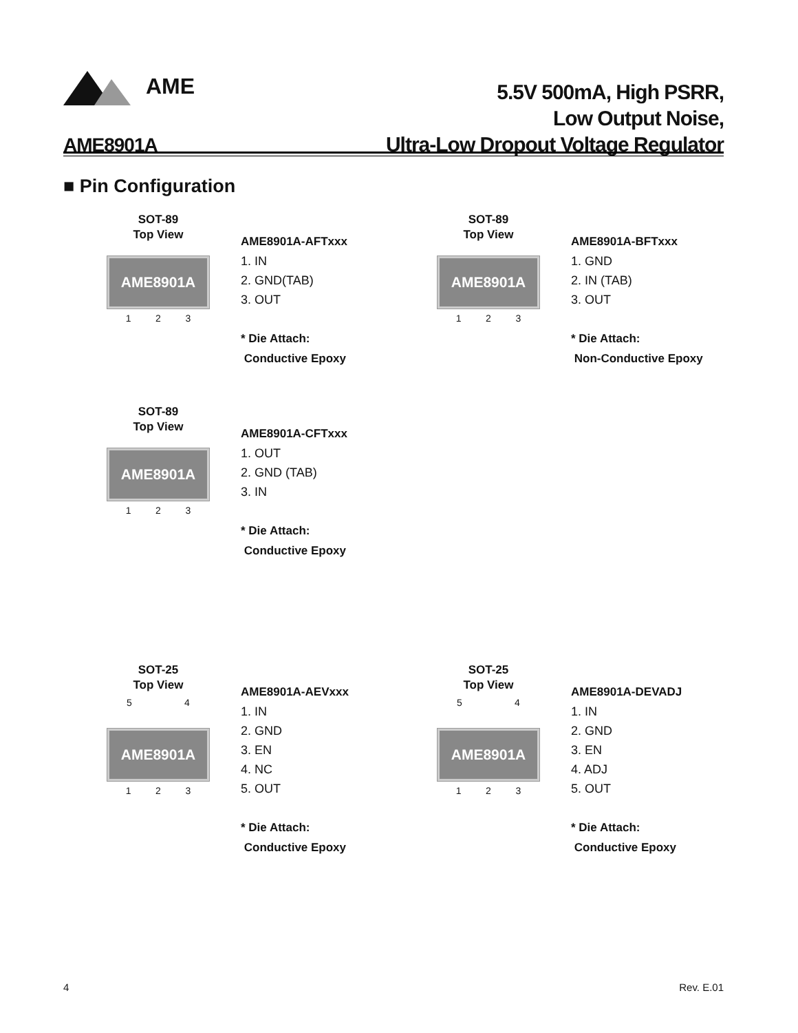AME
5.5V 500mA, High PSRR,
Low Output Noise,
Ultra-Low Dropout Voltage Regulator
AME8901A
■ Pin Configuration
SOT-89
Top View
AME8901A
1 2 3
AME8901A-AFTxxx
1. IN
2. GND(TAB)
3. OUT
* Die Attach:
Conductive Epoxy
SOT-89
Top View
AME8901A
1 2 3
AME8901A-BFTxxx
1. GND
2. IN (TAB)
3. OUT
* Die Attach:
Non-Conductive Epoxy
SOT-89
Top View
AME8901A
1 2 3
AME8901A-CFTxxx
1. OUT
2. GND (TAB)
3. IN
* Die Attach:
Conductive Epoxy
SOT-25
Top View
5 4
AME8901A
1 2 3
AME8901A-AEVxxx
1. IN
2. GND
3. EN
4. NC
5. OUT
* Die Attach:
Conductive Epoxy
SOT-25
Top View
5 4
AME8901A
1 2 3
AME8901A-DEVADJ
1. IN
2. GND
3. EN
4. ADJ
5. OUT
* Die Attach:
Conductive Epoxy
4 Rev. E.01